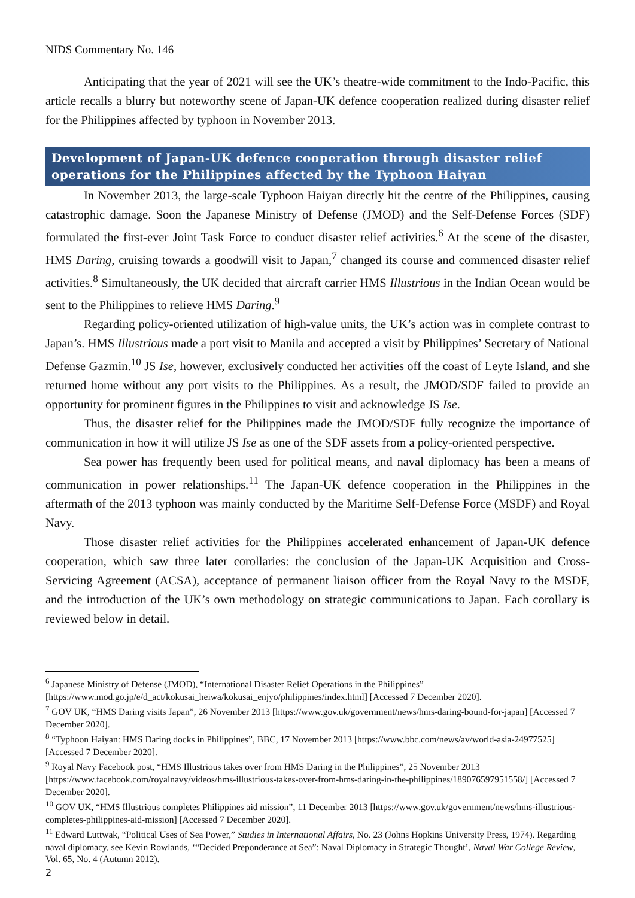NIDS Commentary No. 146
Anticipating that the year of 2021 will see the UK’s theatre-wide commitment to the Indo-Pacific, this article recalls a blurry but noteworthy scene of Japan-UK defence cooperation realized during disaster relief for the Philippines affected by typhoon in November 2013.
Development of Japan-UK defence cooperation through disaster relief operations for the Philippines affected by the Typhoon Haiyan
In November 2013, the large-scale Typhoon Haiyan directly hit the centre of the Philippines, causing catastrophic damage. Soon the Japanese Ministry of Defense (JMOD) and the Self-Defense Forces (SDF) formulated the first-ever Joint Task Force to conduct disaster relief activities.<sup>6</sup> At the scene of the disaster, HMS Daring, cruising towards a goodwill visit to Japan,<sup>7</sup> changed its course and commenced disaster relief activities.<sup>8</sup> Simultaneously, the UK decided that aircraft carrier HMS Illustrious in the Indian Ocean would be sent to the Philippines to relieve HMS Daring.<sup>9</sup>
Regarding policy-oriented utilization of high-value units, the UK’s action was in complete contrast to Japan’s. HMS Illustrious made a port visit to Manila and accepted a visit by Philippines’ Secretary of National Defense Gazmin.<sup>10</sup> JS Ise, however, exclusively conducted her activities off the coast of Leyte Island, and she returned home without any port visits to the Philippines. As a result, the JMOD/SDF failed to provide an opportunity for prominent figures in the Philippines to visit and acknowledge JS Ise.
Thus, the disaster relief for the Philippines made the JMOD/SDF fully recognize the importance of communication in how it will utilize JS Ise as one of the SDF assets from a policy-oriented perspective.
Sea power has frequently been used for political means, and naval diplomacy has been a means of communication in power relationships.<sup>11</sup> The Japan-UK defence cooperation in the Philippines in the aftermath of the 2013 typhoon was mainly conducted by the Maritime Self-Defense Force (MSDF) and Royal Navy.
Those disaster relief activities for the Philippines accelerated enhancement of Japan-UK defence cooperation, which saw three later corollaries: the conclusion of the Japan-UK Acquisition and Cross-Servicing Agreement (ACSA), acceptance of permanent liaison officer from the Royal Navy to the MSDF, and the introduction of the UK’s own methodology on strategic communications to Japan. Each corollary is reviewed below in detail.
<sup>6</sup> Japanese Ministry of Defense (JMOD), “International Disaster Relief Operations in the Philippines” [https://www.mod.go.jp/e/d_act/kokusai_heiwa/kokusai_enjyo/philippines/index.html] [Accessed 7 December 2020].
<sup>7</sup> GOV UK, “HMS Daring visits Japan”, 26 November 2013 [https://www.gov.uk/government/news/hms-daring-bound-for-japan] [Accessed 7 December 2020].
<sup>8</sup> “Typhoon Haiyan: HMS Daring docks in Philippines”, BBC, 17 November 2013 [https://www.bbc.com/news/av/world-asia-24977525] [Accessed 7 December 2020].
<sup>9</sup> Royal Navy Facebook post, “HMS Illustrious takes over from HMS Daring in the Philippines”, 25 November 2013 [https://www.facebook.com/royalnavy/videos/hms-illustrious-takes-over-from-hms-daring-in-the-philippines/189076597951558/] [Accessed 7 December 2020].
<sup>10</sup> GOV UK, “HMS Illustrious completes Philippines aid mission”, 11 December 2013 [https://www.gov.uk/government/news/hms-illustrious-completes-philippines-aid-mission] [Accessed 7 December 2020].
<sup>11</sup> Edward Luttwak, “Political Uses of Sea Power,” Studies in International Affairs, No. 23 (Johns Hopkins University Press, 1974). Regarding naval diplomacy, see Kevin Rowlands, ‘“Decided Preponderance at Sea”: Naval Diplomacy in Strategic Thought’, Naval War College Review, Vol. 65, No. 4 (Autumn 2012).
2